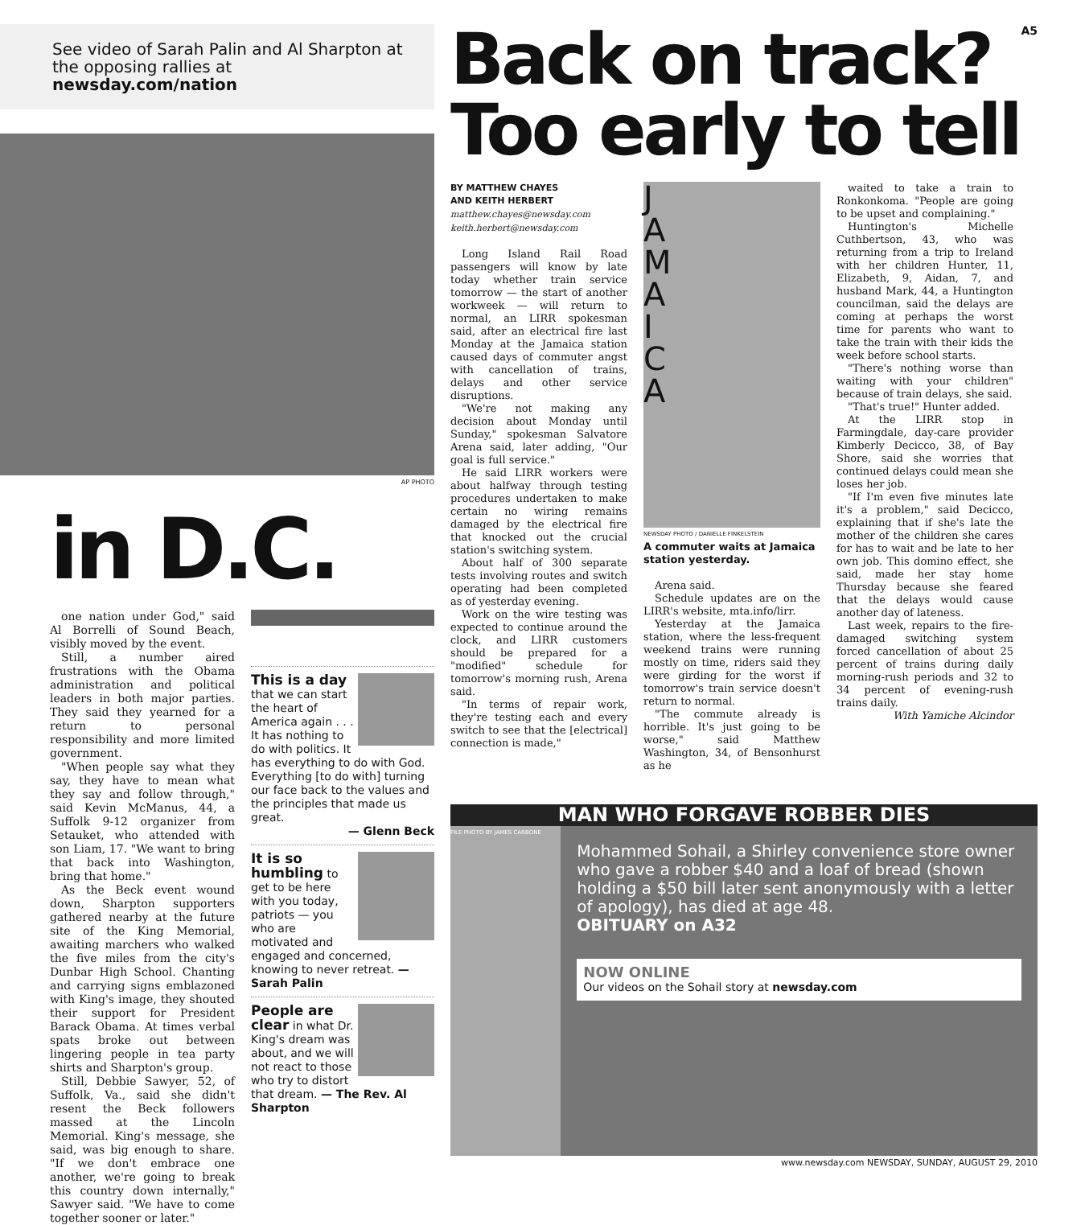See video of Sarah Palin and Al Sharpton at the opposing rallies at newsday.com/nation
AP PHOTO
in D.C.
one nation under God," said Al Borrelli of Sound Beach, visibly moved by the event.
Still, a number aired frustrations with the Obama administration and political leaders in both major parties. They said they yearned for a return to personal responsibility and more limited government.
"When people say what they say, they have to mean what they say and follow through," said Kevin McManus, 44, a Suffolk 9-12 organizer from Setauket, who attended with son Liam, 17. "We want to bring that back into Washington, bring that home."
As the Beck event wound down, Sharpton supporters gathered nearby at the future site of the King Memorial, awaiting marchers who walked the five miles from the city's Dunbar High School. Chanting and carrying signs emblazoned with King's image, they shouted their support for President Barack Obama. At times verbal spats broke out between lingering people in tea party shirts and Sharpton's group.
Still, Debbie Sawyer, 52, of Suffolk, Va., said she didn't resent the Beck followers massed at the Lincoln Memorial. King's message, she said, was big enough to share. "If we don't embrace one another, we're going to break this country down internally," Sawyer said. "We have to come together sooner or later."
This is a day that we can start the heart of America again . . . It has nothing to do with politics. It has everything to do with God. Everything [to do with] turning our face back to the values and the principles that made us great.
— Glenn Beck
It is so humbling to get to be here with you today, patriots — you who are motivated and engaged and concerned, knowing to never retreat. — Sarah Palin
People are clear in what Dr. King's dream was about, and we will not react to those who try to distort that dream. — The Rev. Al Sharpton
Back on track?
Too early to tell
A5
BY MATTHEW CHAYES
AND KEITH HERBERT
matthew.chayes@newsday.com
keith.herbert@newsday.com
Long Island Rail Road passengers will know by late today whether train service tomorrow — the start of another workweek — will return to normal, an LIRR spokesman said, after an electrical fire last Monday at the Jamaica station caused days of commuter angst with cancellation of trains, delays and other service disruptions.
"We're not making any decision about Monday until Sunday," spokesman Salvatore Arena said, later adding, "Our goal is full service."
He said LIRR workers were about halfway through testing procedures undertaken to make certain no wiring remains damaged by the electrical fire that knocked out the crucial station's switching system.
About half of 300 separate tests involving routes and switch operating had been completed as of yesterday evening.
Work on the wire testing was expected to continue around the clock, and LIRR customers should be prepared for a "modified" schedule for tomorrow's morning rush, Arena said.
"In terms of repair work, they're testing each and every switch to see that the [electrical] connection is made,"
J
A
M
A
I
C
A
NEWSDAY PHOTO / DANIELLE FINKELSTEIN
A commuter waits at Jamaica station yesterday.
Arena said.
Schedule updates are on the LIRR's website, mta.info/lirr.
Yesterday at the Jamaica station, where the less-frequent weekend trains were running mostly on time, riders said they were girding for the worst if tomorrow's train service doesn't return to normal.
"The commute already is horrible. It's just going to be worse," said Matthew Washington, 34, of Bensonhurst as he
waited to take a train to Ronkonkoma. "People are going to be upset and complaining."
Huntington's Michelle Cuthbertson, 43, who was returning from a trip to Ireland with her children Hunter, 11, Elizabeth, 9, Aidan, 7, and husband Mark, 44, a Huntington councilman, said the delays are coming at perhaps the worst time for parents who want to take the train with their kids the week before school starts.
"There's nothing worse than waiting with your children" because of train delays, she said.
"That's true!" Hunter added.
At the LIRR stop in Farmingdale, day-care provider Kimberly Decicco, 38, of Bay Shore, said she worries that continued delays could mean she loses her job.
"If I'm even five minutes late it's a problem," said Decicco, explaining that if she's late the mother of the children she cares for has to wait and be late to her own job. This domino effect, she said, made her stay home Thursday because she feared that the delays would cause another day of lateness.
Last week, repairs to the fire-damaged switching system forced cancellation of about 25 percent of trains during daily morning-rush periods and 32 to 34 percent of evening-rush trains daily.
With Yamiche Alcindor
MAN WHO FORGAVE ROBBER DIES
FILE PHOTO BY JAMES CARBONE
Mohammed Sohail, a Shirley convenience store owner who gave a robber $40 and a loaf of bread (shown holding a $50 bill later sent anonymously with a letter of apology), has died at age 48.
OBITUARY on A32
NOW ONLINE
Our videos on the Sohail story at newsday.com
www.newsday.com NEWSDAY, SUNDAY, AUGUST 29, 2010